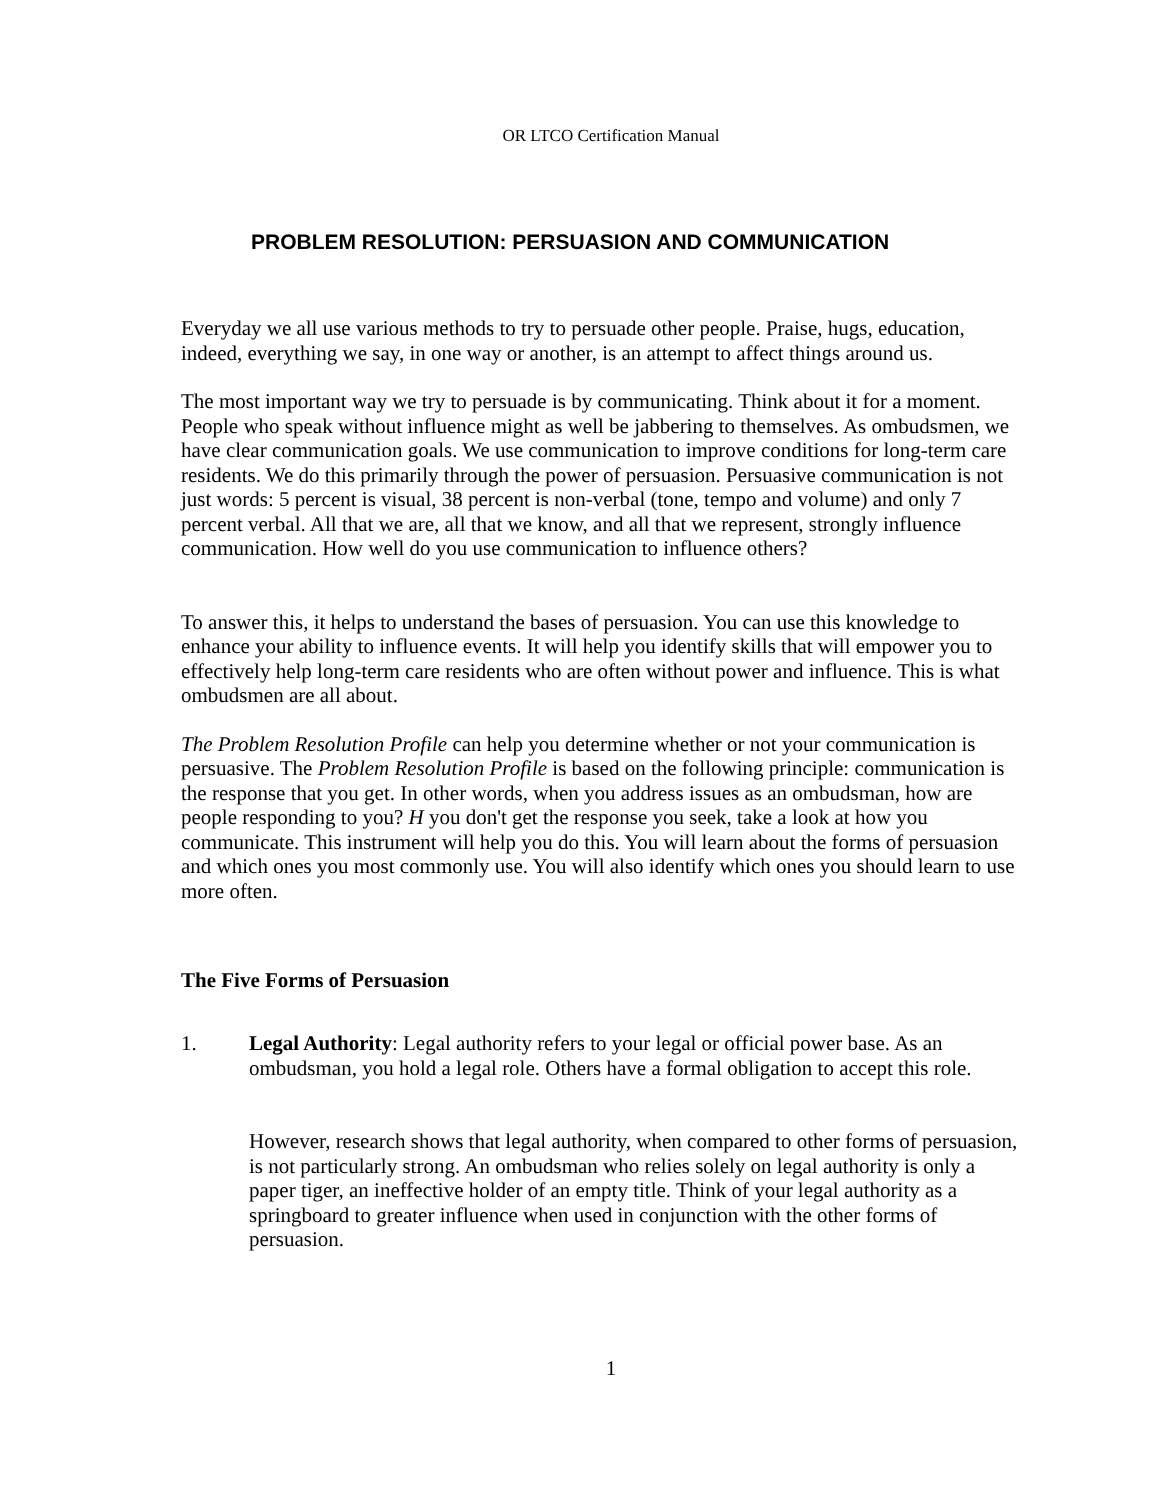OR LTCO Certification Manual
PROBLEM RESOLUTION: PERSUASION AND COMMUNICATION
Everyday we all use various methods to try to persuade other people. Praise, hugs, education, indeed, everything we say, in one way or another, is an attempt to affect things around us.
The most important way we try to persuade is by communicating. Think about it for a moment. People who speak without influence might as well be jabbering to themselves. As ombudsmen, we have clear communication goals. We use communication to improve conditions for long-term care residents. We do this primarily through the power of persuasion. Persuasive communication is not just words: 5 percent is visual, 38 percent is non-verbal (tone, tempo and volume) and only 7 percent verbal. All that we are, all that we know, and all that we represent, strongly influence communication. How well do you use communication to influence others?
To answer this, it helps to understand the bases of persuasion. You can use this knowledge to enhance your ability to influence events. It will help you identify skills that will empower you to effectively help long-term care residents who are often without power and influence. This is what ombudsmen are all about.
The Problem Resolution Profile can help you determine whether or not your communication is persuasive. The Problem Resolution Profile is based on the following principle: communication is the response that you get. In other words, when you address issues as an ombudsman, how are people responding to you? H you don't get the response you seek, take a look at how you communicate. This instrument will help you do this. You will learn about the forms of persuasion and which ones you most commonly use. You will also identify which ones you should learn to use more often.
The Five Forms of Persuasion
1. Legal Authority: Legal authority refers to your legal or official power base. As an ombudsman, you hold a legal role. Others have a formal obligation to accept this role.
However, research shows that legal authority, when compared to other forms of persuasion, is not particularly strong. An ombudsman who relies solely on legal authority is only a paper tiger, an ineffective holder of an empty title. Think of your legal authority as a springboard to greater influence when used in conjunction with the other forms of persuasion.
1